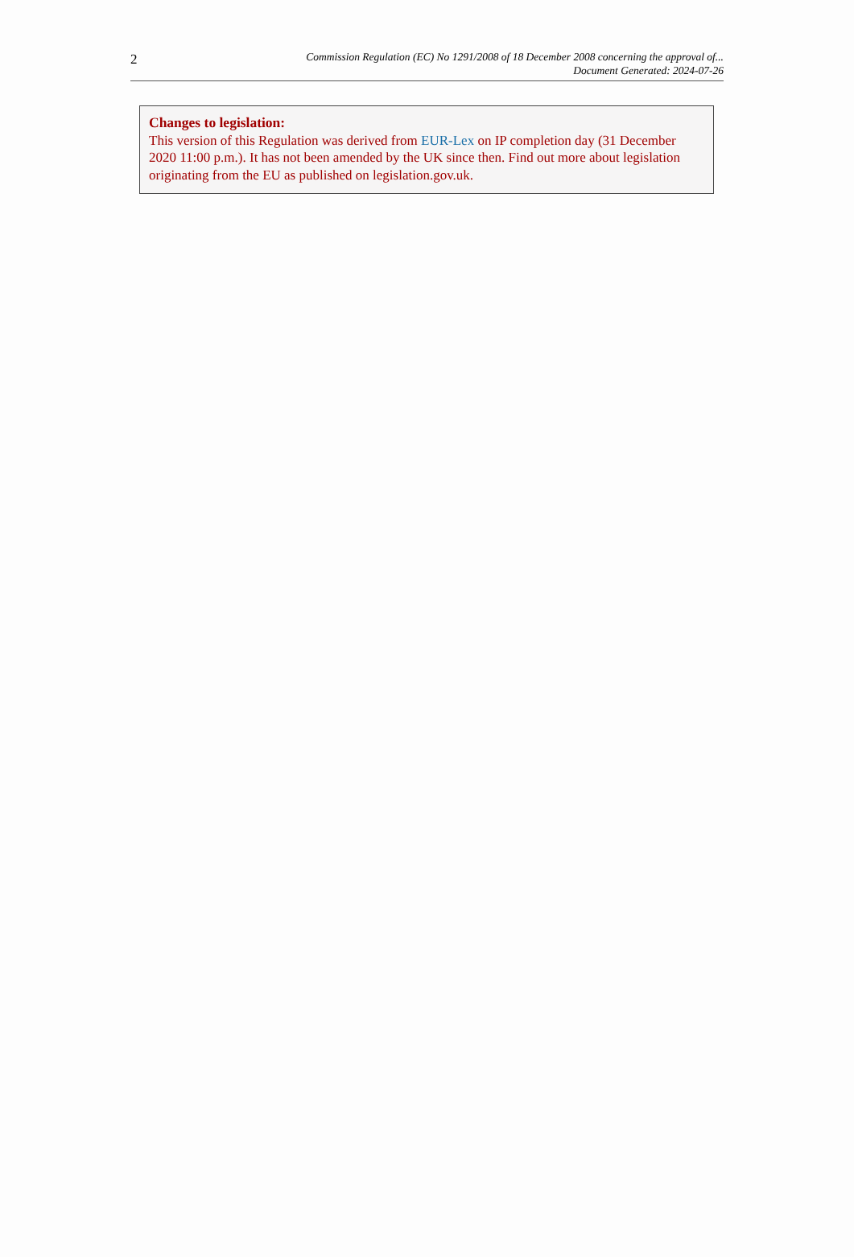2
Commission Regulation (EC) No 1291/2008 of 18 December 2008 concerning the approval of...
Document Generated: 2024-07-26
Changes to legislation:
This version of this Regulation was derived from EUR-Lex on IP completion day (31 December 2020 11:00 p.m.). It has not been amended by the UK since then. Find out more about legislation originating from the EU as published on legislation.gov.uk.